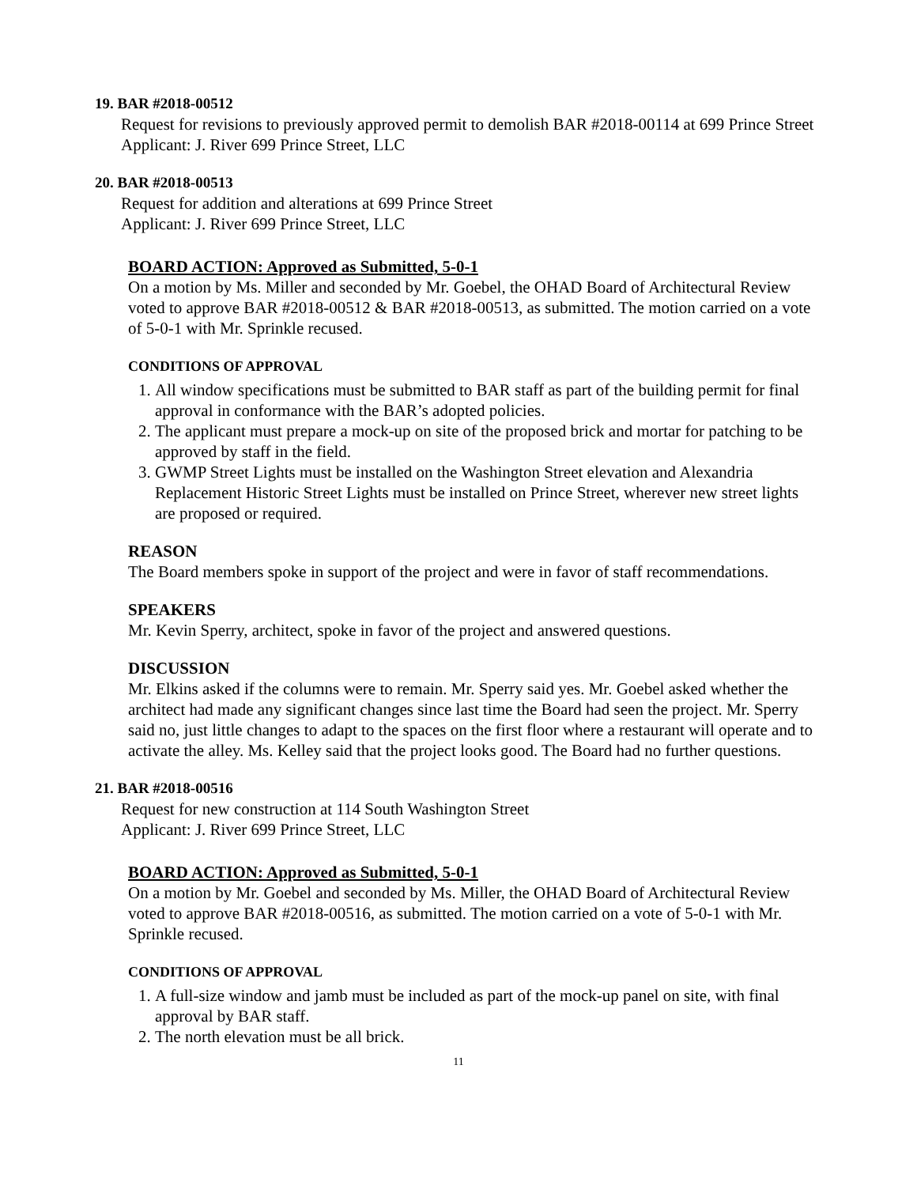19. BAR #2018-00512
Request for revisions to previously approved permit to demolish BAR #2018-00114 at 699 Prince Street
Applicant: J. River 699 Prince Street, LLC
20. BAR #2018-00513
Request for addition and alterations at 699 Prince Street
Applicant: J. River 699 Prince Street, LLC
BOARD ACTION: Approved as Submitted, 5-0-1
On a motion by Ms. Miller and seconded by Mr. Goebel, the OHAD Board of Architectural Review voted to approve BAR #2018-00512 & BAR #2018-00513, as submitted. The motion carried on a vote of 5-0-1 with Mr. Sprinkle recused.
CONDITIONS OF APPROVAL
1. All window specifications must be submitted to BAR staff as part of the building permit for final approval in conformance with the BAR’s adopted policies.
2. The applicant must prepare a mock-up on site of the proposed brick and mortar for patching to be approved by staff in the field.
3. GWMP Street Lights must be installed on the Washington Street elevation and Alexandria Replacement Historic Street Lights must be installed on Prince Street, wherever new street lights are proposed or required.
REASON
The Board members spoke in support of the project and were in favor of staff recommendations.
SPEAKERS
Mr. Kevin Sperry, architect, spoke in favor of the project and answered questions.
DISCUSSION
Mr. Elkins asked if the columns were to remain. Mr. Sperry said yes. Mr. Goebel asked whether the architect had made any significant changes since last time the Board had seen the project. Mr. Sperry said no, just little changes to adapt to the spaces on the first floor where a restaurant will operate and to activate the alley. Ms. Kelley said that the project looks good. The Board had no further questions.
21. BAR #2018-00516
Request for new construction at 114 South Washington Street
Applicant: J. River 699 Prince Street, LLC
BOARD ACTION: Approved as Submitted, 5-0-1
On a motion by Mr. Goebel and seconded by Ms. Miller, the OHAD Board of Architectural Review voted to approve BAR #2018-00516, as submitted. The motion carried on a vote of 5-0-1 with Mr. Sprinkle recused.
CONDITIONS OF APPROVAL
1. A full-size window and jamb must be included as part of the mock-up panel on site, with final approval by BAR staff.
2. The north elevation must be all brick.
11